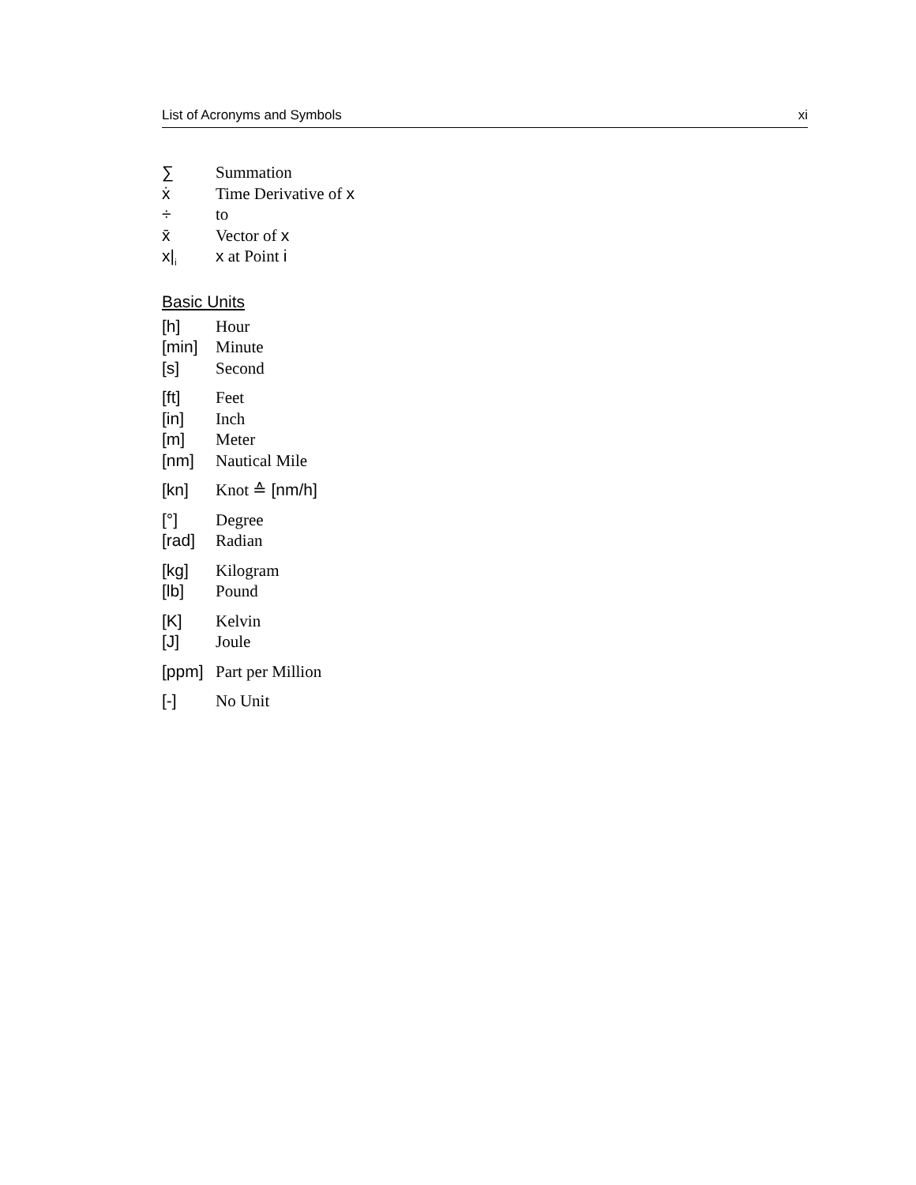List of Acronyms and Symbols xi
∑ Summation
ẋ Time Derivative of x
÷ to
x̄ Vector of x
x|<sub>i</sub> x at Point i
Basic Units
[h] Hour
[min] Minute
[s] Second
[ft] Feet
[in] Inch
[m] Meter
[nm] Nautical Mile
[kn] Knot ≙ [nm/h]
[°] Degree
[rad] Radian
[kg] Kilogram
[lb] Pound
[K] Kelvin
[J] Joule
[ppm] Part per Million
[-] No Unit